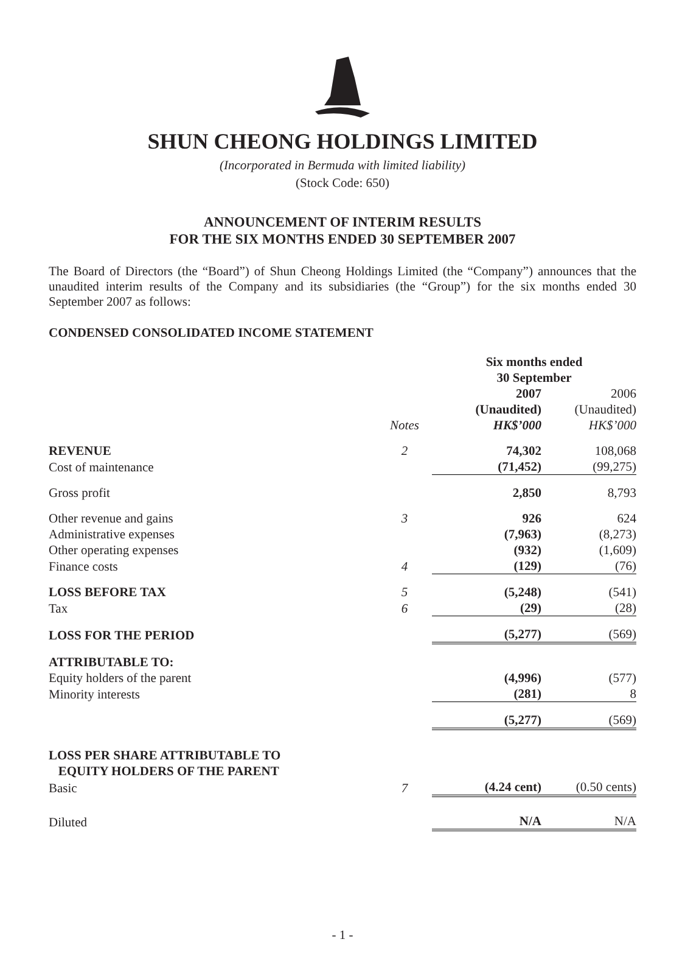SHUN CHEONG HOLDINGS LIMITED
(Incorporated in Bermuda with limited liability)
(Stock Code: 650)
ANNOUNCEMENT OF INTERIM RESULTS
FOR THE SIX MONTHS ENDED 30 SEPTEMBER 2007
The Board of Directors (the “Board”) of Shun Cheong Holdings Limited (the “Company”) announces that the unaudited interim results of the Company and its subsidiaries (the “Group”) for the six months ended 30 September 2007 as follows:
CONDENSED CONSOLIDATED INCOME STATEMENT
| | | Six months ended 30 September | |
| --- | --- | --- | --- |
| | Notes | 2007 (Unaudited) HK$’000 | 2006 (Unaudited) HK$’000 |
| REVENUE | 2 | 74,302 | 108,068 |
| Cost of maintenance | | (71,452) | (99,275) |
| Gross profit | | 2,850 | 8,793 |
| Other revenue and gains | 3 | 926 | 624 |
| Administrative expenses | | (7,963) | (8,273) |
| Other operating expenses | | (932) | (1,609) |
| Finance costs | 4 | (129) | (76) |
| LOSS BEFORE TAX | 5 | (5,248) | (541) |
| Tax | 6 | (29) | (28) |
| LOSS FOR THE PERIOD | | (5,277) | (569) |
| ATTRIBUTABLE TO: | | | |
| Equity holders of the parent | | (4,996) | (577) |
| Minority interests | | (281) | 8 |
| | | (5,277) | (569) |
| LOSS PER SHARE ATTRIBUTABLE TO EQUITY HOLDERS OF THE PARENT | | | |
| Basic | 7 | (4.24 cent) | (0.50 cents) |
| Diluted | | N/A | N/A |
- 1 -